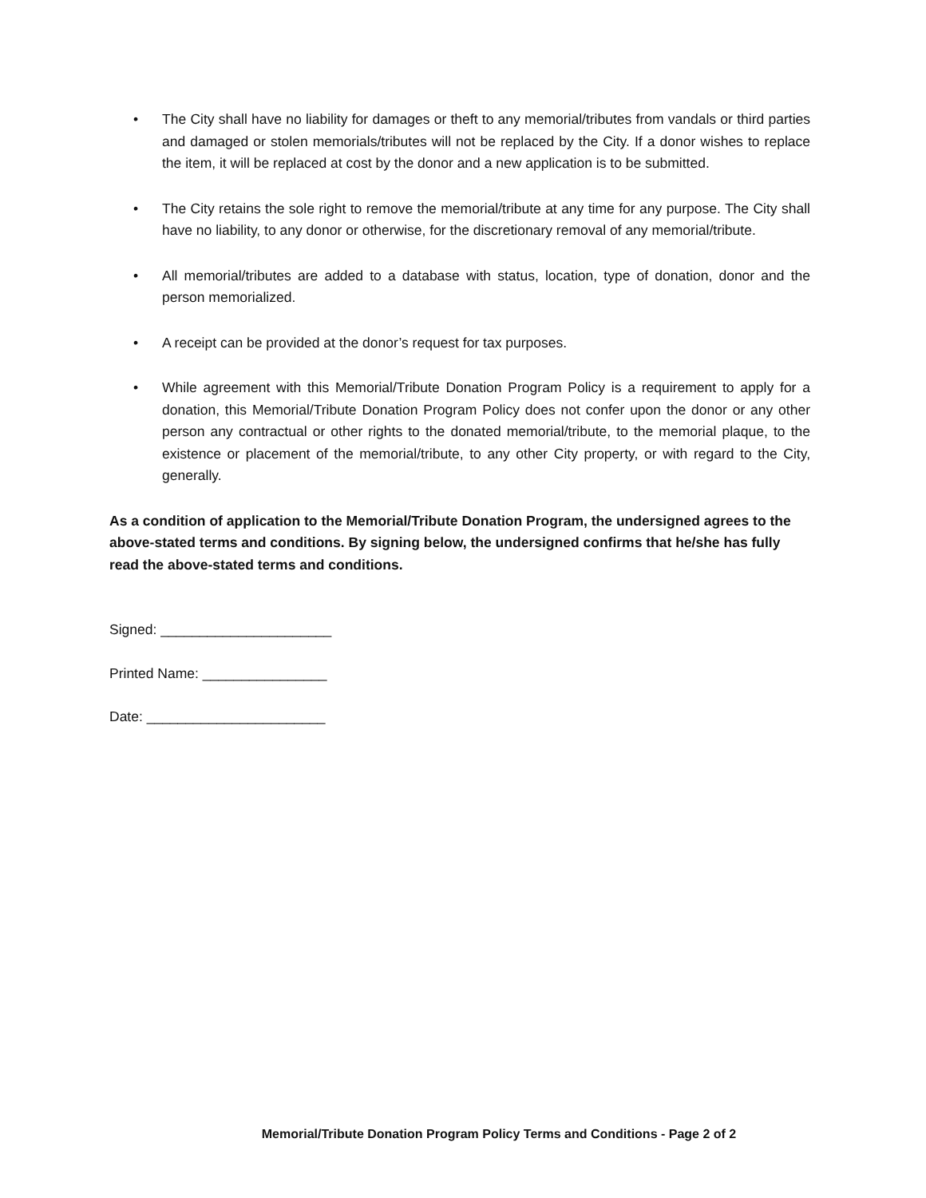• The City shall have no liability for damages or theft to any memorial/tributes from vandals or third parties and damaged or stolen memorials/tributes will not be replaced by the City. If a donor wishes to replace the item, it will be replaced at cost by the donor and a new application is to be submitted.
• The City retains the sole right to remove the memorial/tribute at any time for any purpose. The City shall have no liability, to any donor or otherwise, for the discretionary removal of any memorial/tribute.
• All memorial/tributes are added to a database with status, location, type of donation, donor and the person memorialized.
• A receipt can be provided at the donor’s request for tax purposes.
• While agreement with this Memorial/Tribute Donation Program Policy is a requirement to apply for a donation, this Memorial/Tribute Donation Program Policy does not confer upon the donor or any other person any contractual or other rights to the donated memorial/tribute, to the memorial plaque, to the existence or placement of the memorial/tribute, to any other City property, or with regard to the City, generally.
As a condition of application to the Memorial/Tribute Donation Program, the undersigned agrees to the above-stated terms and conditions. By signing below, the undersigned confirms that he/she has fully read the above-stated terms and conditions.
Signed: ______________________
Printed Name: ________________
Date: _______________________
Memorial/Tribute Donation Program Policy Terms and Conditions - Page 2 of 2